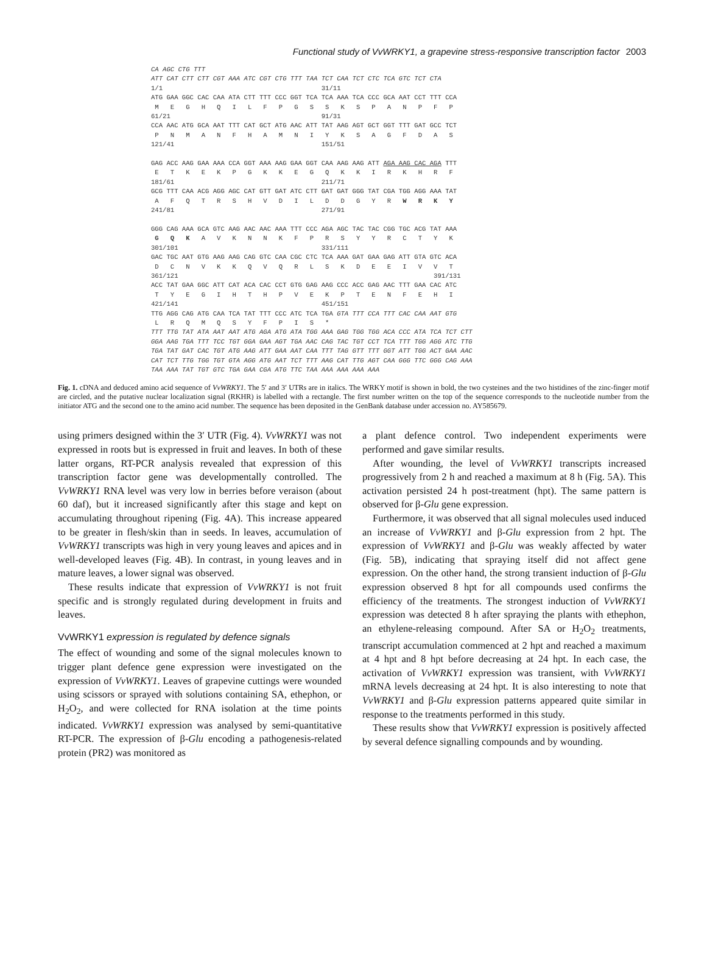Functional study of VvWRKY1, a grapevine stress-responsive transcription factor 2003
CA AGC CTG TTT
ATT CAT CTT CTT CGT AAA ATC CGT CTG TTT TAA TCT CAA TCT CTC TCA GTC TCT CTA
1/1                                         31/11
ATG GAA GGC CAC CAA ATA CTT TTT CCC GGT TCA TCA AAA TCA CCC GCA AAT CCT TTT CCA
 M   E   G   H   Q   I   L   F   P   G   S   S   K   S   P   A   N   P   F   P
61/21                                       91/31
CCA AAC ATG GCA AAT TTT CAT GCT ATG AAC ATT TAT AAG AGT GCT GGT TTT GAT GCC TCT
 P   N   M   A   N   F   H   A   M   N   I   Y   K   S   A   G   F   D   A   S
121/41                                      151/51

GAG ACC AAG GAA AAA CCA GGT AAA AAG GAA GGT CAA AAG AAG ATT AGA AAG CAC AGA TTT
 E   T   K   E   K   P   G   K   K   E   G   Q   K   K   I   R   K   H   R   F
181/61                                      211/71
GCG TTT CAA ACG AGG AGC CAT GTT GAT ATC CTT GAT GAT GGG TAT CGA TGG AGG AAA TAT
 A   F   Q   T   R   S   H   V   D   I   L   D   D   G   Y   R   W   R   K   Y
241/81                                      271/91

GGG CAG AAA GCA GTC AAG AAC AAC AAA TTT CCC AGA AGC TAC TAC CGG TGC ACG TAT AAA
 G   Q   K   A   V   K   N   N   K   F   P   R   S   Y   Y   R   C   T   Y   K
301/101                                     331/111
GAC TGC AAT GTG AAG AAG CAG GTC CAA CGC CTC TCA AAA GAT GAA GAG ATT GTA GTC ACA
 D   C   N   V   K   K   Q   V   Q   R   L   S   K   D   E   E   I   V   V   T
361/121                                                                  391/131
ACC TAT GAA GGC ATT CAT ACA CAC CCT GTG GAG AAG CCC ACC GAG AAC TTT GAA CAC ATC
 T   Y   E   G   I   H   T   H   P   V   E   K   P   T   E   N   F   E   H   I
421/141                                     451/151
TTG AGG CAG ATG CAA TCA TAT TTT CCC ATC TCA TGA GTA TTT CCA TTT CAC CAA AAT GTG
 L   R   Q   M   Q   S   Y   F   P   I   S   *
TTT TTG TAT ATA AAT AAT ATG AGA ATG ATA TGG AAA GAG TGG TGG ACA CCC ATA TCA TCT CTT
GGA AAG TGA TTT TCC TGT GGA GAA AGT TGA AAC CAG TAC TGT CCT TCA TTT TGG AGG ATC TTG
TGA TAT GAT CAC TGT ATG AAG ATT GAA AAT CAA TTT TAG GTT TTT GGT ATT TGG ACT GAA AAC
CAT TCT TTG TGG TGT GTA AGG ATG AAT TCT TTT AAG CAT TTG AGT CAA GGG TTC GGG CAG AAA
TAA AAA TAT TGT GTC TGA GAA CGA ATG TTC TAA AAA AAA AAA AAA
Fig. 1. cDNA and deduced amino acid sequence of VvWRKY1. The 5′ and 3′ UTRs are in italics. The WRKY motif is shown in bold, the two cysteines and the two histidines of the zinc-finger motif are circled, and the putative nuclear localization signal (RKHR) is labelled with a rectangle. The first number written on the top of the sequence corresponds to the nucleotide number from the initiator ATG and the second one to the amino acid number. The sequence has been deposited in the GenBank database under accession no. AY585679.
using primers designed within the 3′ UTR (Fig. 4). VvWRKY1 was not expressed in roots but is expressed in fruit and leaves. In both of these latter organs, RT-PCR analysis revealed that expression of this transcription factor gene was developmentally controlled. The VvWRKY1 RNA level was very low in berries before veraison (about 60 daf), but it increased significantly after this stage and kept on accumulating throughout ripening (Fig. 4A). This increase appeared to be greater in flesh/skin than in seeds. In leaves, accumulation of VvWRKY1 transcripts was high in very young leaves and apices and in well-developed leaves (Fig. 4B). In contrast, in young leaves and in mature leaves, a lower signal was observed.
These results indicate that expression of VvWRKY1 is not fruit specific and is strongly regulated during development in fruits and leaves.
VvWRKY1 expression is regulated by defence signals
The effect of wounding and some of the signal molecules known to trigger plant defence gene expression were investigated on the expression of VvWRKY1. Leaves of grapevine cuttings were wounded using scissors or sprayed with solutions containing SA, ethephon, or H<sub>2</sub>O<sub>2</sub>, and were collected for RNA isolation at the time points indicated. VvWRKY1 expression was analysed by semi-quantitative RT-PCR. The expression of β-Glu encoding a pathogenesis-related protein (PR2) was monitored as
a plant defence control. Two independent experiments were performed and gave similar results.
After wounding, the level of VvWRKY1 transcripts increased progressively from 2 h and reached a maximum at 8 h (Fig. 5A). This activation persisted 24 h post-treatment (hpt). The same pattern is observed for β-Glu gene expression.
Furthermore, it was observed that all signal molecules used induced an increase of VvWRKY1 and β-Glu expression from 2 hpt. The expression of VvWRKY1 and β-Glu was weakly affected by water (Fig. 5B), indicating that spraying itself did not affect gene expression. On the other hand, the strong transient induction of β-Glu expression observed 8 hpt for all compounds used confirms the efficiency of the treatments. The strongest induction of VvWRKY1 expression was detected 8 h after spraying the plants with ethephon, an ethylene-releasing compound. After SA or H<sub>2</sub>O<sub>2</sub> treatments, transcript accumulation commenced at 2 hpt and reached a maximum at 4 hpt and 8 hpt before decreasing at 24 hpt. In each case, the activation of VvWRKY1 expression was transient, with VvWRKY1 mRNA levels decreasing at 24 hpt. It is also interesting to note that VvWRKY1 and β-Glu expression patterns appeared quite similar in response to the treatments performed in this study.
These results show that VvWRKY1 expression is positively affected by several defence signalling compounds and by wounding.